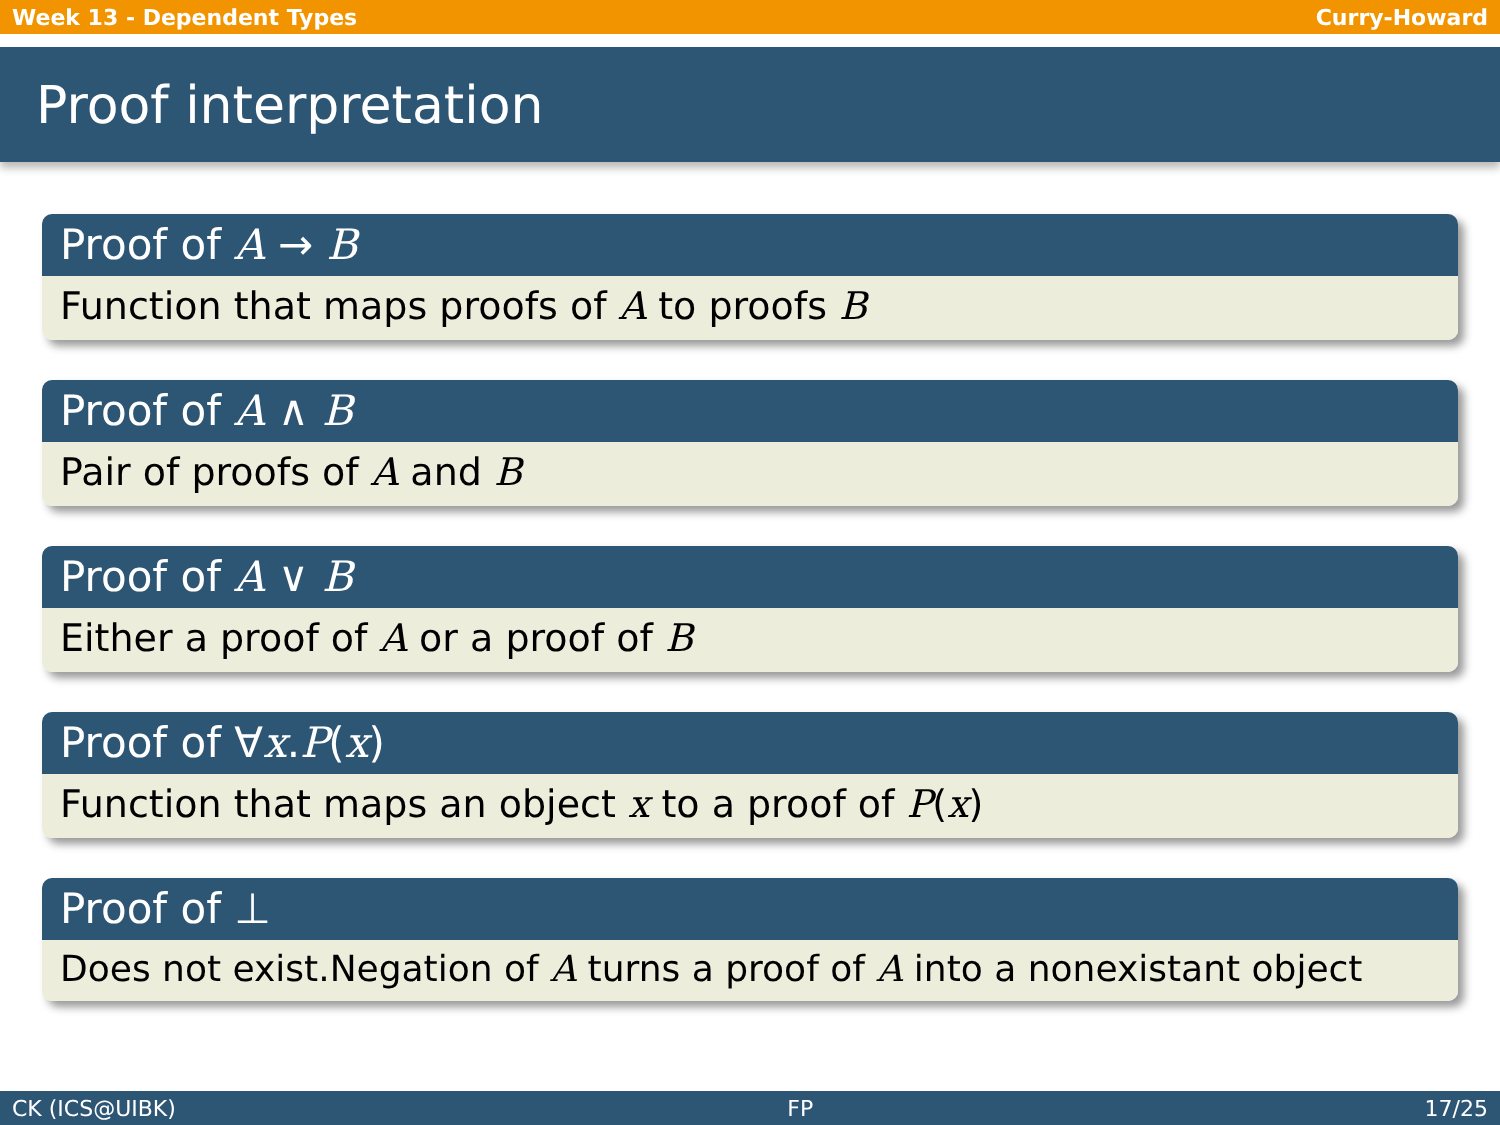Week 13 - Dependent Types Curry-Howard
Proof interpretation
Proof of A → B
Function that maps proofs of A to proofs B
Proof of A ∧ B
Pair of proofs of A and B
Proof of A ∨ B
Either a proof of A or a proof of B
Proof of ∀x.P(x)
Function that maps an object x to a proof of P(x)
Proof of ⊥
Does not exist.Negation of A turns a proof of A into a nonexistant object
CK (ICS@UIBK) FP 17/25